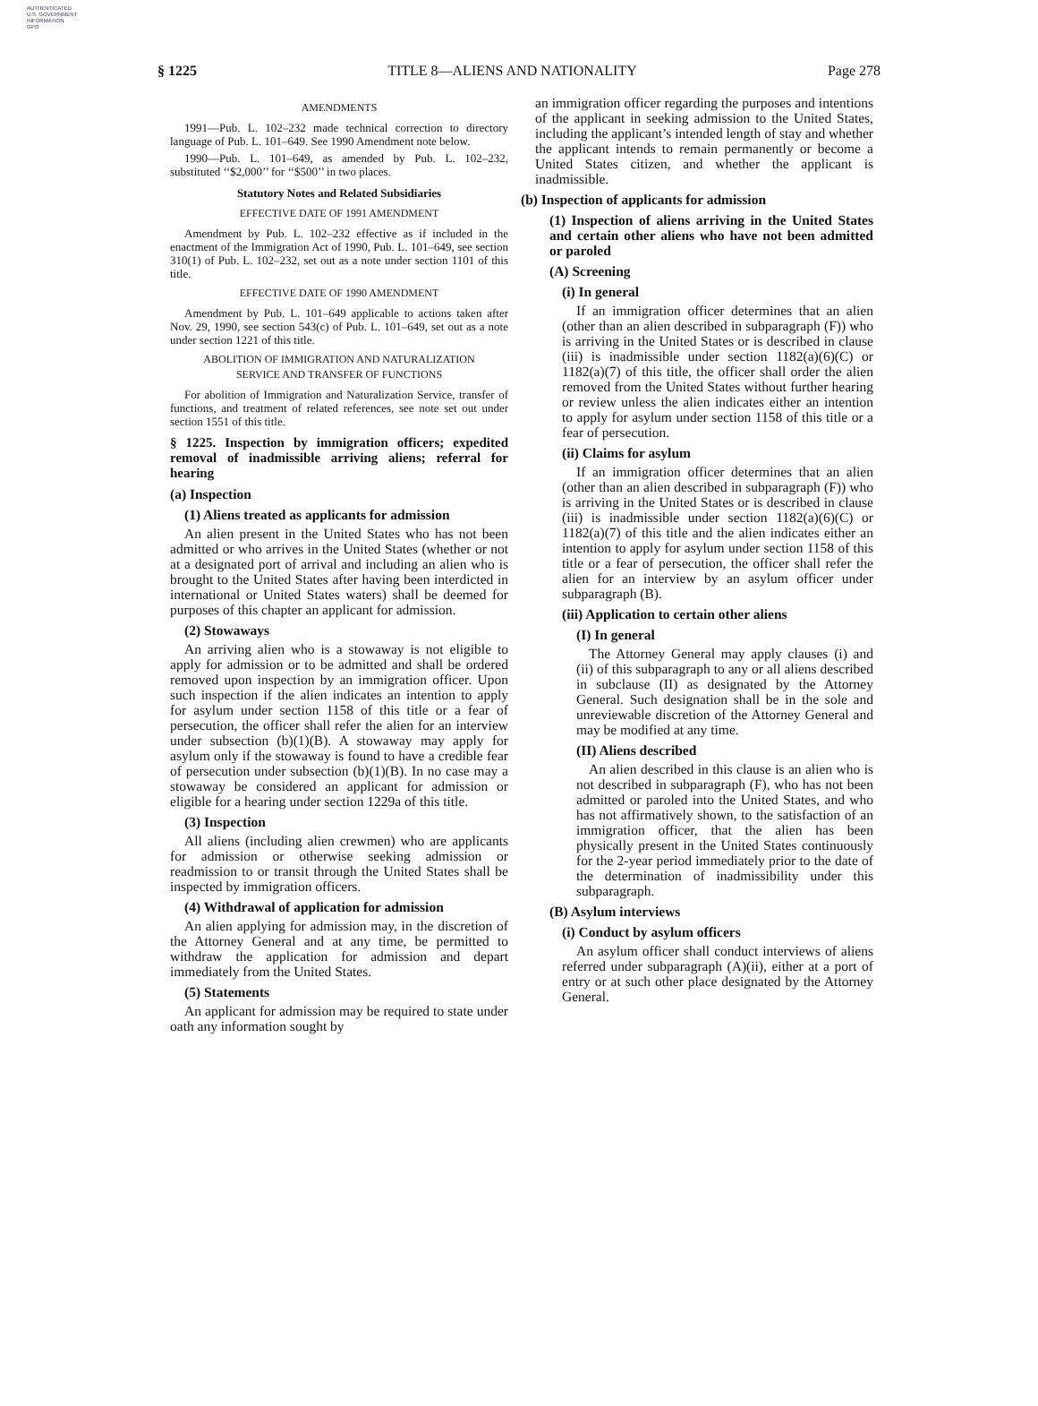AUTHENTICATED
U.S. GOVERNMENT
INFORMATION
GPO
§ 1225 TITLE 8—ALIENS AND NATIONALITY Page 278
AMENDMENTS
1991—Pub. L. 102–232 made technical correction to directory language of Pub. L. 101–649. See 1990 Amendment note below.
1990—Pub. L. 101–649, as amended by Pub. L. 102–232, substituted ‘‘$2,000’’ for ‘‘$500’’ in two places.
Statutory Notes and Related Subsidiaries
EFFECTIVE DATE OF 1991 AMENDMENT
Amendment by Pub. L. 102–232 effective as if included in the enactment of the Immigration Act of 1990, Pub. L. 101–649, see section 310(1) of Pub. L. 102–232, set out as a note under section 1101 of this title.
EFFECTIVE DATE OF 1990 AMENDMENT
Amendment by Pub. L. 101–649 applicable to actions taken after Nov. 29, 1990, see section 543(c) of Pub. L. 101–649, set out as a note under section 1221 of this title.
ABOLITION OF IMMIGRATION AND NATURALIZATION
SERVICE AND TRANSFER OF FUNCTIONS
For abolition of Immigration and Naturalization Service, transfer of functions, and treatment of related references, see note set out under section 1551 of this title.
§ 1225. Inspection by immigration officers; expedited removal of inadmissible arriving aliens; referral for hearing
(a) Inspection
(1) Aliens treated as applicants for admission
An alien present in the United States who has not been admitted or who arrives in the United States (whether or not at a designated port of arrival and including an alien who is brought to the United States after having been interdicted in international or United States waters) shall be deemed for purposes of this chapter an applicant for admission.
(2) Stowaways
An arriving alien who is a stowaway is not eligible to apply for admission or to be admitted and shall be ordered removed upon inspection by an immigration officer. Upon such inspection if the alien indicates an intention to apply for asylum under section 1158 of this title or a fear of persecution, the officer shall refer the alien for an interview under subsection (b)(1)(B). A stowaway may apply for asylum only if the stowaway is found to have a credible fear of persecution under subsection (b)(1)(B). In no case may a stowaway be considered an applicant for admission or eligible for a hearing under section 1229a of this title.
(3) Inspection
All aliens (including alien crewmen) who are applicants for admission or otherwise seeking admission or readmission to or transit through the United States shall be inspected by immigration officers.
(4) Withdrawal of application for admission
An alien applying for admission may, in the discretion of the Attorney General and at any time, be permitted to withdraw the application for admission and depart immediately from the United States.
(5) Statements
An applicant for admission may be required to state under oath any information sought by
an immigration officer regarding the purposes and intentions of the applicant in seeking admission to the United States, including the applicant’s intended length of stay and whether the applicant intends to remain permanently or become a United States citizen, and whether the applicant is inadmissible.
(b) Inspection of applicants for admission
(1) Inspection of aliens arriving in the United States and certain other aliens who have not been admitted or paroled
(A) Screening
(i) In general
If an immigration officer determines that an alien (other than an alien described in subparagraph (F)) who is arriving in the United States or is described in clause (iii) is inadmissible under section 1182(a)(6)(C) or 1182(a)(7) of this title, the officer shall order the alien removed from the United States without further hearing or review unless the alien indicates either an intention to apply for asylum under section 1158 of this title or a fear of persecution.
(ii) Claims for asylum
If an immigration officer determines that an alien (other than an alien described in subparagraph (F)) who is arriving in the United States or is described in clause (iii) is inadmissible under section 1182(a)(6)(C) or 1182(a)(7) of this title and the alien indicates either an intention to apply for asylum under section 1158 of this title or a fear of persecution, the officer shall refer the alien for an interview by an asylum officer under subparagraph (B).
(iii) Application to certain other aliens
(I) In general
The Attorney General may apply clauses (i) and (ii) of this subparagraph to any or all aliens described in subclause (II) as designated by the Attorney General. Such designation shall be in the sole and unreviewable discretion of the Attorney General and may be modified at any time.
(II) Aliens described
An alien described in this clause is an alien who is not described in subparagraph (F), who has not been admitted or paroled into the United States, and who has not affirmatively shown, to the satisfaction of an immigration officer, that the alien has been physically present in the United States continuously for the 2-year period immediately prior to the date of the determination of inadmissibility under this subparagraph.
(B) Asylum interviews
(i) Conduct by asylum officers
An asylum officer shall conduct interviews of aliens referred under subparagraph (A)(ii), either at a port of entry or at such other place designated by the Attorney General.